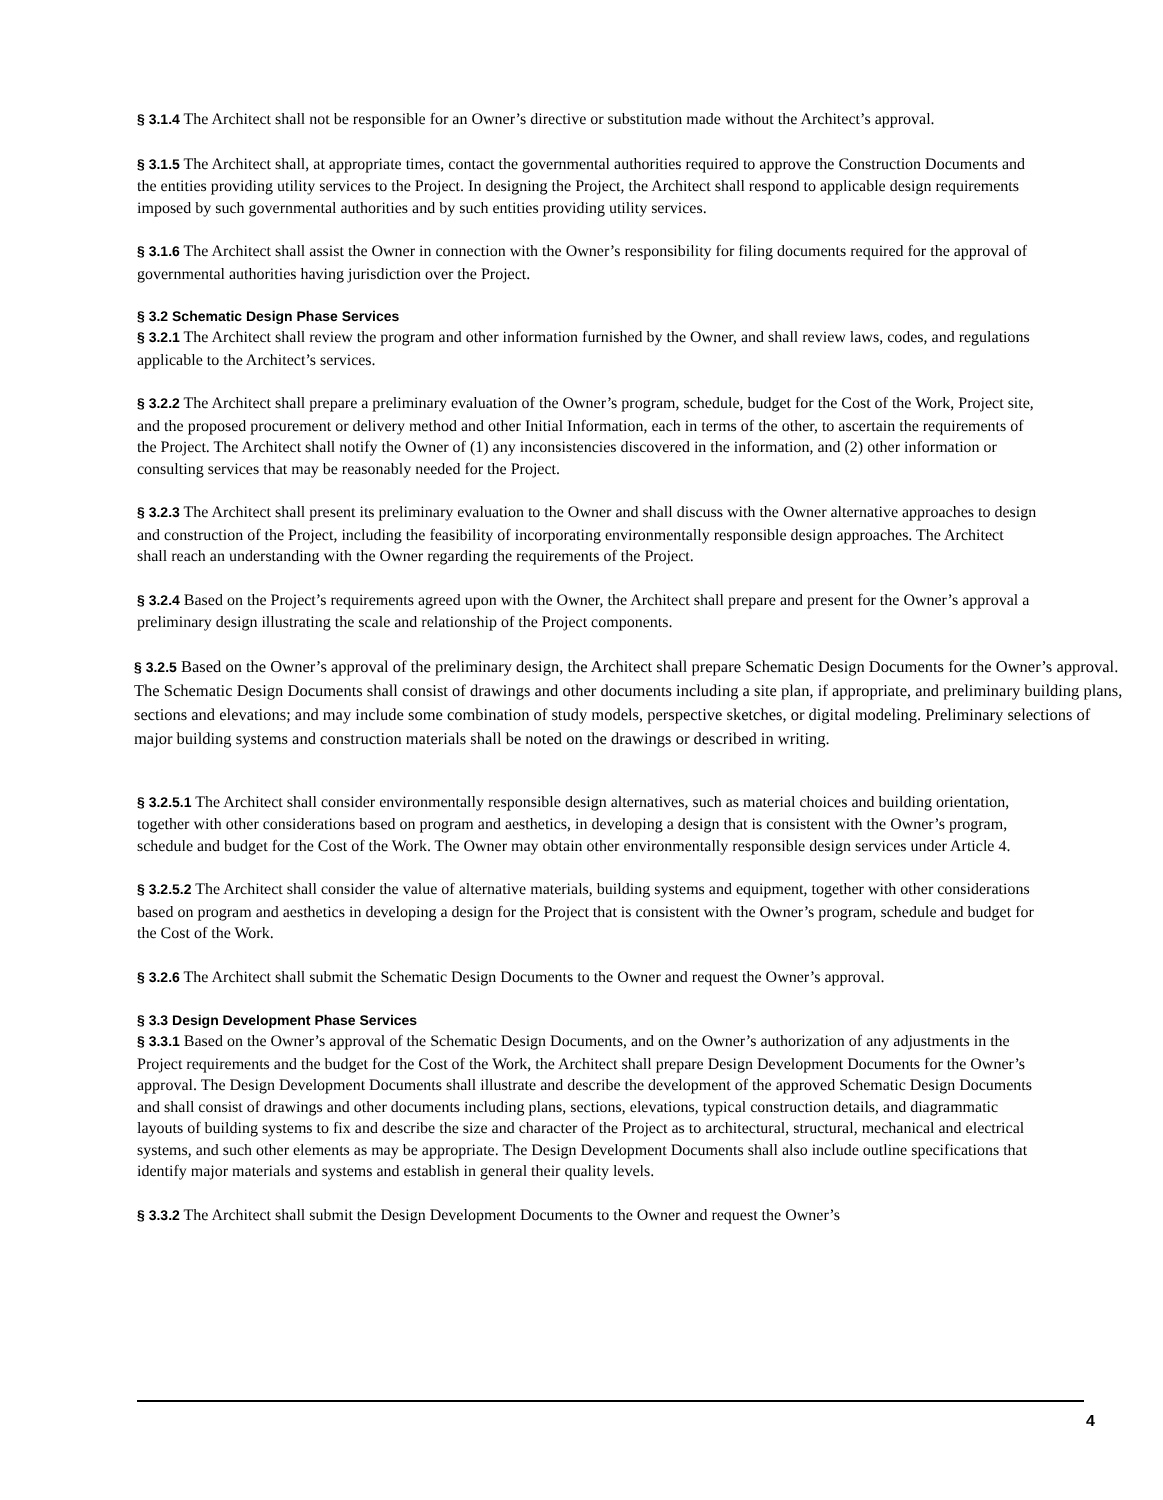§ 3.1.4 The Architect shall not be responsible for an Owner’s directive or substitution made without the Architect’s approval.
§ 3.1.5 The Architect shall, at appropriate times, contact the governmental authorities required to approve the Construction Documents and the entities providing utility services to the Project. In designing the Project, the Architect shall respond to applicable design requirements imposed by such governmental authorities and by such entities providing utility services.
§ 3.1.6 The Architect shall assist the Owner in connection with the Owner’s responsibility for filing documents required for the approval of governmental authorities having jurisdiction over the Project.
§ 3.2 Schematic Design Phase Services
§ 3.2.1 The Architect shall review the program and other information furnished by the Owner, and shall review laws, codes, and regulations applicable to the Architect’s services.
§ 3.2.2 The Architect shall prepare a preliminary evaluation of the Owner’s program, schedule, budget for the Cost of the Work, Project site, and the proposed procurement or delivery method and other Initial Information, each in terms of the other, to ascertain the requirements of the Project. The Architect shall notify the Owner of (1) any inconsistencies discovered in the information, and (2) other information or consulting services that may be reasonably needed for the Project.
§ 3.2.3 The Architect shall present its preliminary evaluation to the Owner and shall discuss with the Owner alternative approaches to design and construction of the Project, including the feasibility of incorporating environmentally responsible design approaches. The Architect shall reach an understanding with the Owner regarding the requirements of the Project.
§ 3.2.4 Based on the Project’s requirements agreed upon with the Owner, the Architect shall prepare and present for the Owner’s approval a preliminary design illustrating the scale and relationship of the Project components.
§ 3.2.5 Based on the Owner’s approval of the preliminary design, the Architect shall prepare Schematic Design Documents for the Owner’s approval. The Schematic Design Documents shall consist of drawings and other documents including a site plan, if appropriate, and preliminary building plans, sections and elevations; and may include some combination of study models, perspective sketches, or digital modeling. Preliminary selections of major building systems and construction materials shall be noted on the drawings or described in writing.
§ 3.2.5.1 The Architect shall consider environmentally responsible design alternatives, such as material choices and building orientation, together with other considerations based on program and aesthetics, in developing a design that is consistent with the Owner’s program, schedule and budget for the Cost of the Work. The Owner may obtain other environmentally responsible design services under Article 4.
§ 3.2.5.2 The Architect shall consider the value of alternative materials, building systems and equipment, together with other considerations based on program and aesthetics in developing a design for the Project that is consistent with the Owner’s program, schedule and budget for the Cost of the Work.
§ 3.2.6 The Architect shall submit the Schematic Design Documents to the Owner and request the Owner’s approval.
§ 3.3 Design Development Phase Services
§ 3.3.1 Based on the Owner’s approval of the Schematic Design Documents, and on the Owner’s authorization of any adjustments in the Project requirements and the budget for the Cost of the Work, the Architect shall prepare Design Development Documents for the Owner’s approval. The Design Development Documents shall illustrate and describe the development of the approved Schematic Design Documents and shall consist of drawings and other documents including plans, sections, elevations, typical construction details, and diagrammatic layouts of building systems to fix and describe the size and character of the Project as to architectural, structural, mechanical and electrical systems, and such other elements as may be appropriate. The Design Development Documents shall also include outline specifications that identify major materials and systems and establish in general their quality levels.
§ 3.3.2 The Architect shall submit the Design Development Documents to the Owner and request the Owner’s
4